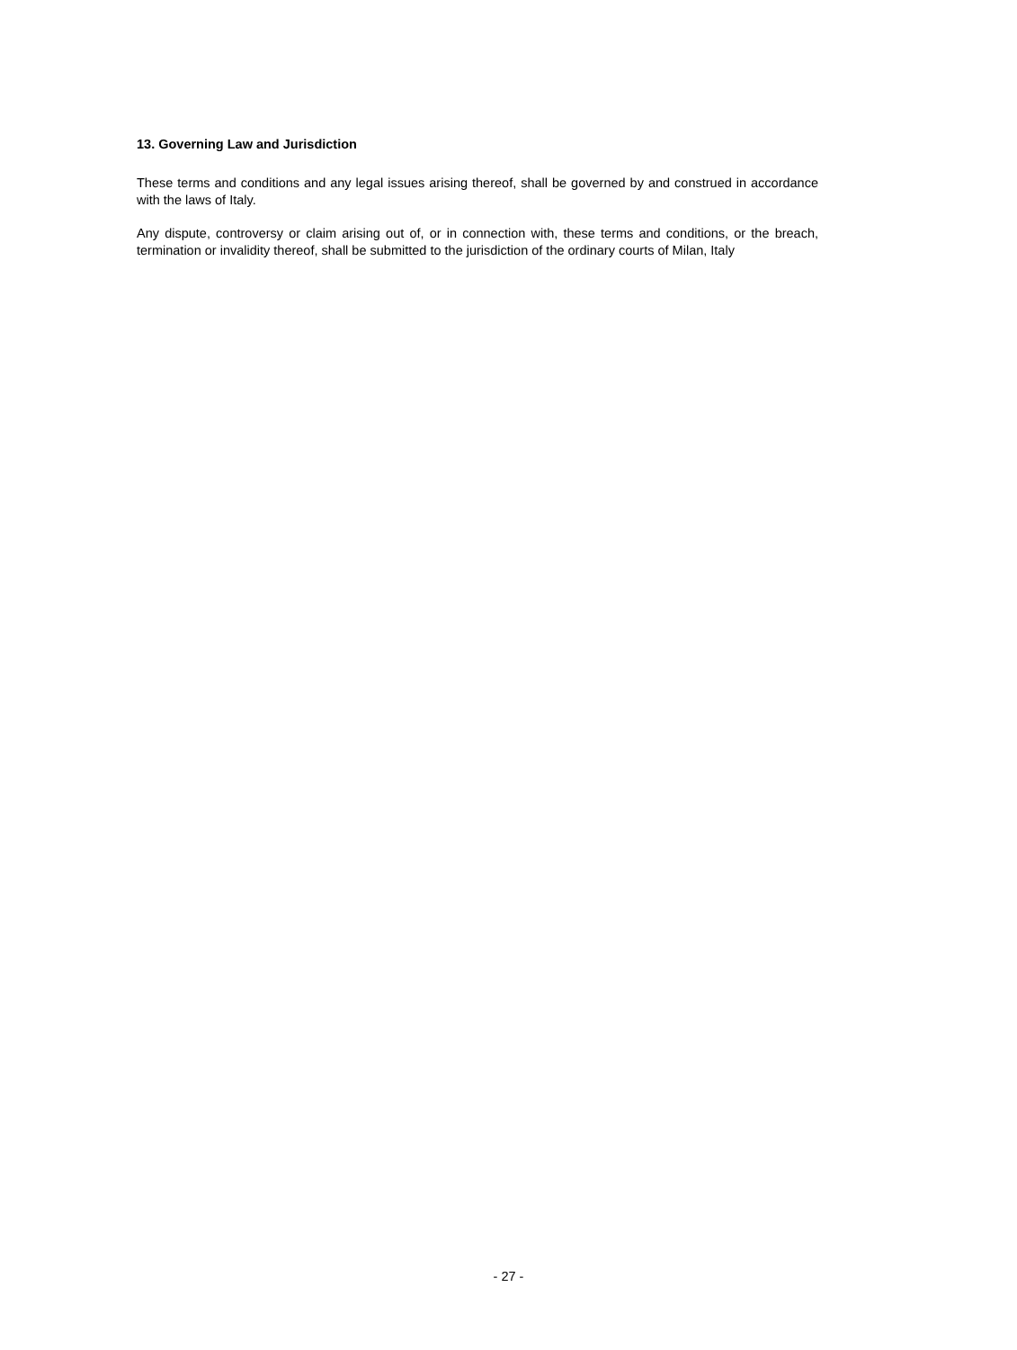13. Governing Law and Jurisdiction
These terms and conditions and any legal issues arising thereof, shall be governed by and construed in accordance with the laws of Italy.
Any dispute, controversy or claim arising out of, or in connection with, these terms and conditions, or the breach, termination or invalidity thereof, shall be submitted to the jurisdiction of the ordinary courts of Milan, Italy
- 27 -